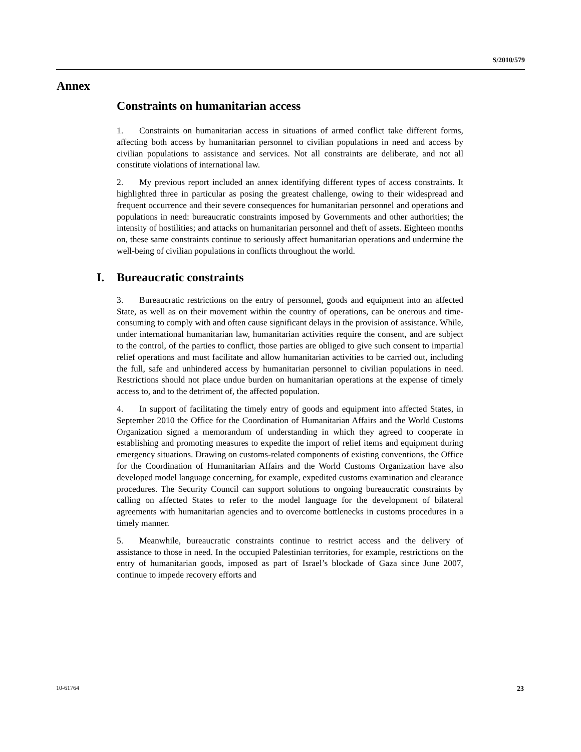S/2010/579
Annex
Constraints on humanitarian access
1. Constraints on humanitarian access in situations of armed conflict take different forms, affecting both access by humanitarian personnel to civilian populations in need and access by civilian populations to assistance and services. Not all constraints are deliberate, and not all constitute violations of international law.
2. My previous report included an annex identifying different types of access constraints. It highlighted three in particular as posing the greatest challenge, owing to their widespread and frequent occurrence and their severe consequences for humanitarian personnel and operations and populations in need: bureaucratic constraints imposed by Governments and other authorities; the intensity of hostilities; and attacks on humanitarian personnel and theft of assets. Eighteen months on, these same constraints continue to seriously affect humanitarian operations and undermine the well-being of civilian populations in conflicts throughout the world.
I. Bureaucratic constraints
3. Bureaucratic restrictions on the entry of personnel, goods and equipment into an affected State, as well as on their movement within the country of operations, can be onerous and time-consuming to comply with and often cause significant delays in the provision of assistance. While, under international humanitarian law, humanitarian activities require the consent, and are subject to the control, of the parties to conflict, those parties are obliged to give such consent to impartial relief operations and must facilitate and allow humanitarian activities to be carried out, including the full, safe and unhindered access by humanitarian personnel to civilian populations in need. Restrictions should not place undue burden on humanitarian operations at the expense of timely access to, and to the detriment of, the affected population.
4. In support of facilitating the timely entry of goods and equipment into affected States, in September 2010 the Office for the Coordination of Humanitarian Affairs and the World Customs Organization signed a memorandum of understanding in which they agreed to cooperate in establishing and promoting measures to expedite the import of relief items and equipment during emergency situations. Drawing on customs-related components of existing conventions, the Office for the Coordination of Humanitarian Affairs and the World Customs Organization have also developed model language concerning, for example, expedited customs examination and clearance procedures. The Security Council can support solutions to ongoing bureaucratic constraints by calling on affected States to refer to the model language for the development of bilateral agreements with humanitarian agencies and to overcome bottlenecks in customs procedures in a timely manner.
5. Meanwhile, bureaucratic constraints continue to restrict access and the delivery of assistance to those in need. In the occupied Palestinian territories, for example, restrictions on the entry of humanitarian goods, imposed as part of Israel’s blockade of Gaza since June 2007, continue to impede recovery efforts and
10-61764 23